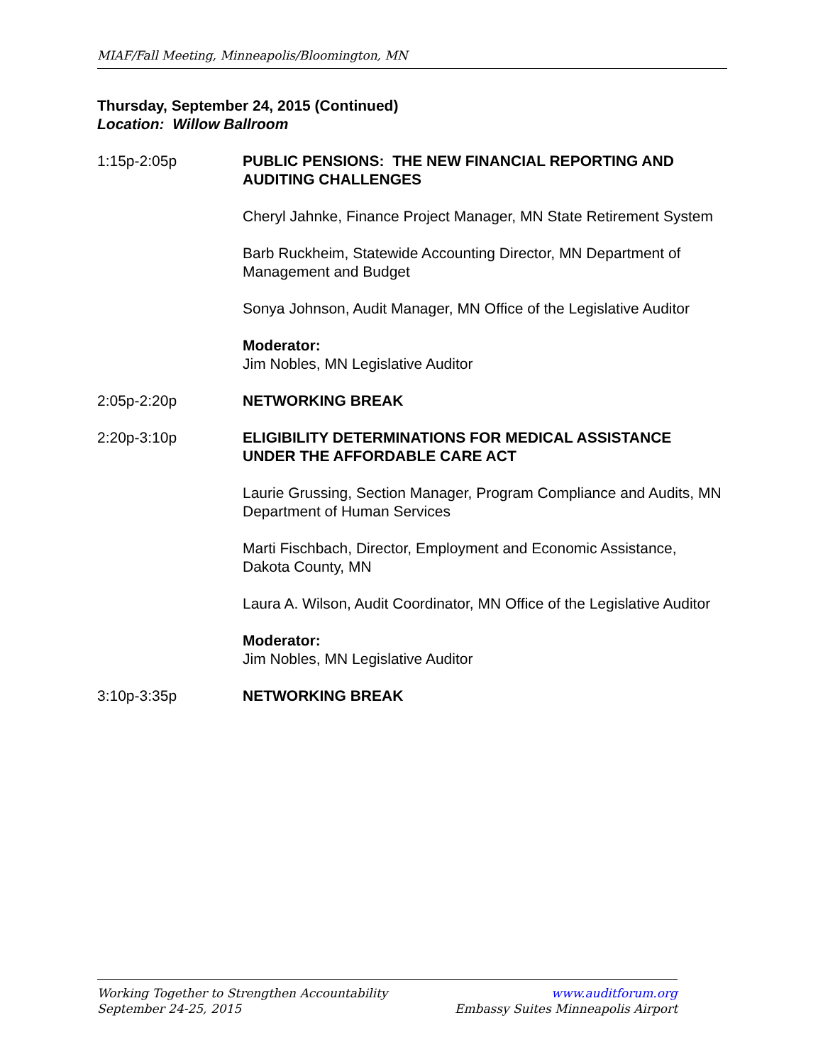MIAF/Fall Meeting, Minneapolis/Bloomington, MN
Thursday, September 24, 2015 (Continued)
Location: Willow Ballroom
1:15p-2:05p PUBLIC PENSIONS: THE NEW FINANCIAL REPORTING AND AUDITING CHALLENGES
Cheryl Jahnke, Finance Project Manager, MN State Retirement System
Barb Ruckheim, Statewide Accounting Director, MN Department of Management and Budget
Sonya Johnson, Audit Manager, MN Office of the Legislative Auditor
Moderator:
Jim Nobles, MN Legislative Auditor
2:05p-2:20p NETWORKING BREAK
2:20p-3:10p ELIGIBILITY DETERMINATIONS FOR MEDICAL ASSISTANCE UNDER THE AFFORDABLE CARE ACT
Laurie Grussing, Section Manager, Program Compliance and Audits, MN Department of Human Services
Marti Fischbach, Director, Employment and Economic Assistance, Dakota County, MN
Laura A. Wilson, Audit Coordinator, MN Office of the Legislative Auditor
Moderator:
Jim Nobles, MN Legislative Auditor
3:10p-3:35p NETWORKING BREAK
Working Together to Strengthen Accountability
September 24-25, 2015
www.auditforum.org
Embassy Suites Minneapolis Airport